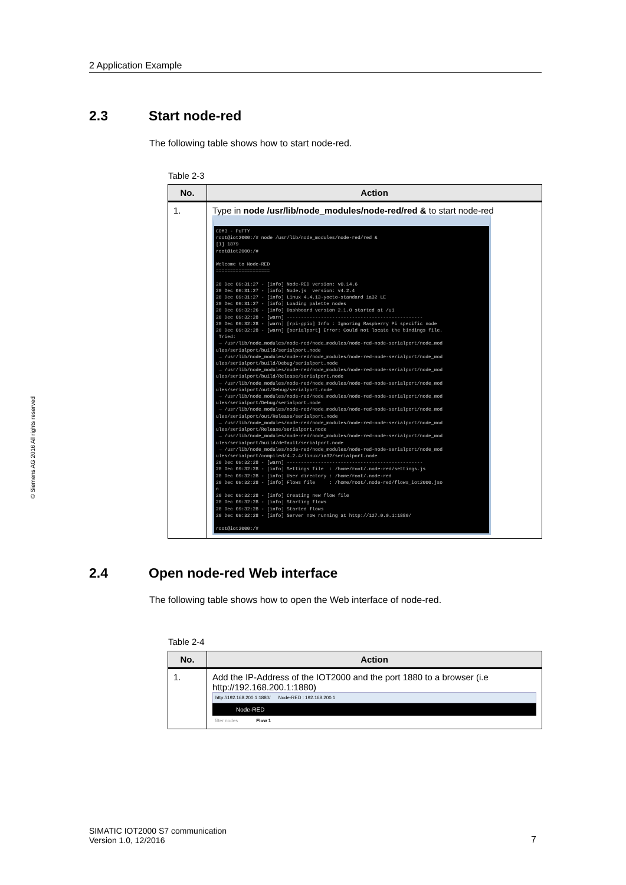2 Application Example
© Siemens AG 2016 All rights reserved
2.3 Start node-red
The following table shows how to start node-red.
Table 2-3
| No. | Action |
| --- | --- |
| 1. | Type in node /usr/lib/node_modules/node-red/red & to start node-red COM3 - PuTTY root@iot2000:/# node /usr/lib/node_modules/node-red/red & [1] 1879 root@iot2000:/# Welcome to Node-RED =================== 20 Dec 09:31:27 - [info] Node-RED version: v0.14.6 20 Dec 09:31:27 - [info] Node.js version: v4.2.4 20 Dec 09:31:27 - [info] Linux 4.4.13-yocto-standard ia32 LE 20 Dec 09:31:27 - [info] Loading palette nodes 20 Dec 09:32:26 - [info] Dashboard version 2.1.0 started at /ui 20 Dec 09:32:28 - [warn] ------------------------------------------------ 20 Dec 09:32:28 - [warn] [rpi-gpio] Info : Ignoring Raspberry Pi specific node 20 Dec 09:32:28 - [warn] [serialport] Error: Could not locate the bindings file. Tried: → /usr/lib/node_modules/node-red/node_modules/node-red-node-serialport/node_mod ules/serialport/build/serialport.node → /usr/lib/node_modules/node-red/node_modules/node-red-node-serialport/node_mod ules/serialport/build/Debug/serialport.node → /usr/lib/node_modules/node-red/node_modules/node-red-node-serialport/node_mod ules/serialport/build/Release/serialport.node → /usr/lib/node_modules/node-red/node_modules/node-red-node-serialport/node_mod ules/serialport/out/Debug/serialport.node → /usr/lib/node_modules/node-red/node_modules/node-red-node-serialport/node_mod ules/serialport/Debug/serialport.node → /usr/lib/node_modules/node-red/node_modules/node-red-node-serialport/node_mod ules/serialport/out/Release/serialport.node → /usr/lib/node_modules/node-red/node_modules/node-red-node-serialport/node_mod ules/serialport/Release/serialport.node → /usr/lib/node_modules/node-red/node_modules/node-red-node-serialport/node_mod ules/serialport/build/default/serialport.node → /usr/lib/node_modules/node-red/node_modules/node-red-node-serialport/node_mod ules/serialport/compiled/4.2.4/linux/ia32/serialport.node 20 Dec 09:32:28 - [warn] ------------------------------------------------ 20 Dec 09:32:28 - [info] Settings file : /home/root/.node-red/settings.js 20 Dec 09:32:28 - [info] User directory : /home/root/.node-red 20 Dec 09:32:28 - [info] Flows file : /home/root/.node-red/flows_iot2000.jso n 20 Dec 09:32:28 - [info] Creating new flow file 20 Dec 09:32:28 - [info] Starting flows 20 Dec 09:32:28 - [info] Started flows 20 Dec 09:32:28 - [info] Server now running at http://127.0.0.1:1880/ root@iot2000:/# |
2.4 Open node-red Web interface
The following table shows how to open the Web interface of node-red.
Table 2-4
| No. | Action |
| --- | --- |
| 1. | Add the IP-Address of the IOT2000 and the port 1880 to a browser (i.e http://192.168.200.1:1880) http://192.168.200.1:1880/ Node-RED : 192.168.200.1 Node-RED filter nodes Flow 1 |
SIMATIC IOT2000 S7 communication
Version 1.0, 12/2016
7